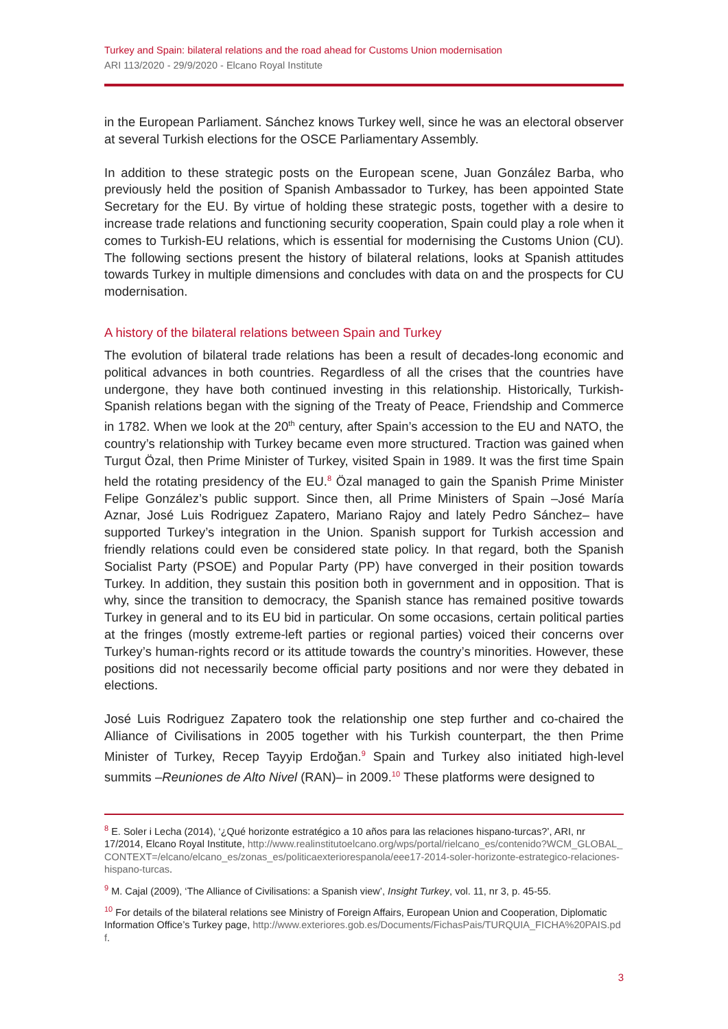Turkey and Spain: bilateral relations and the road ahead for Customs Union modernisation
ARI 113/2020 - 29/9/2020 - Elcano Royal Institute
in the European Parliament. Sánchez knows Turkey well, since he was an electoral observer at several Turkish elections for the OSCE Parliamentary Assembly.
In addition to these strategic posts on the European scene, Juan González Barba, who previously held the position of Spanish Ambassador to Turkey, has been appointed State Secretary for the EU. By virtue of holding these strategic posts, together with a desire to increase trade relations and functioning security cooperation, Spain could play a role when it comes to Turkish-EU relations, which is essential for modernising the Customs Union (CU). The following sections present the history of bilateral relations, looks at Spanish attitudes towards Turkey in multiple dimensions and concludes with data on and the prospects for CU modernisation.
A history of the bilateral relations between Spain and Turkey
The evolution of bilateral trade relations has been a result of decades-long economic and political advances in both countries. Regardless of all the crises that the countries have undergone, they have both continued investing in this relationship. Historically, Turkish-Spanish relations began with the signing of the Treaty of Peace, Friendship and Commerce in 1782. When we look at the 20<sup>th</sup> century, after Spain’s accession to the EU and NATO, the country’s relationship with Turkey became even more structured. Traction was gained when Turgut Özal, then Prime Minister of Turkey, visited Spain in 1989. It was the first time Spain held the rotating presidency of the EU.<sup>8</sup> Özal managed to gain the Spanish Prime Minister Felipe González’s public support. Since then, all Prime Ministers of Spain –José María Aznar, José Luis Rodriguez Zapatero, Mariano Rajoy and lately Pedro Sánchez– have supported Turkey’s integration in the Union. Spanish support for Turkish accession and friendly relations could even be considered state policy. In that regard, both the Spanish Socialist Party (PSOE) and Popular Party (PP) have converged in their position towards Turkey. In addition, they sustain this position both in government and in opposition. That is why, since the transition to democracy, the Spanish stance has remained positive towards Turkey in general and to its EU bid in particular. On some occasions, certain political parties at the fringes (mostly extreme-left parties or regional parties) voiced their concerns over Turkey’s human-rights record or its attitude towards the country’s minorities. However, these positions did not necessarily become official party positions and nor were they debated in elections.
José Luis Rodriguez Zapatero took the relationship one step further and co-chaired the Alliance of Civilisations in 2005 together with his Turkish counterpart, the then Prime Minister of Turkey, Recep Tayyip Erdoğan.<sup>9</sup> Spain and Turkey also initiated high-level summits –Reuniones de Alto Nivel (RAN)– in 2009.<sup>10</sup> These platforms were designed to
<sup>8</sup> E. Soler i Lecha (2014), ‘¿Qué horizonte estratégico a 10 años para las relaciones hispano-turcas?’, ARI, nr 17/2014, Elcano Royal Institute, http://www.realinstitutoelcano.org/wps/portal/rielcano_es/contenido?WCM_GLOBAL_CONTEXT=/elcano/elcano_es/zonas_es/politicaexteriorespanola/eee17-2014-soler-horizonte-estrategico-relaciones-hispano-turcas.
<sup>9</sup> M. Cajal (2009), ‘The Alliance of Civilisations: a Spanish view’, Insight Turkey, vol. 11, nr 3, p. 45-55.
<sup>10</sup> For details of the bilateral relations see Ministry of Foreign Affairs, European Union and Cooperation, Diplomatic Information Office’s Turkey page, http://www.exteriores.gob.es/Documents/FichasPais/TURQUIA_FICHA%20PAIS.pdf.
3